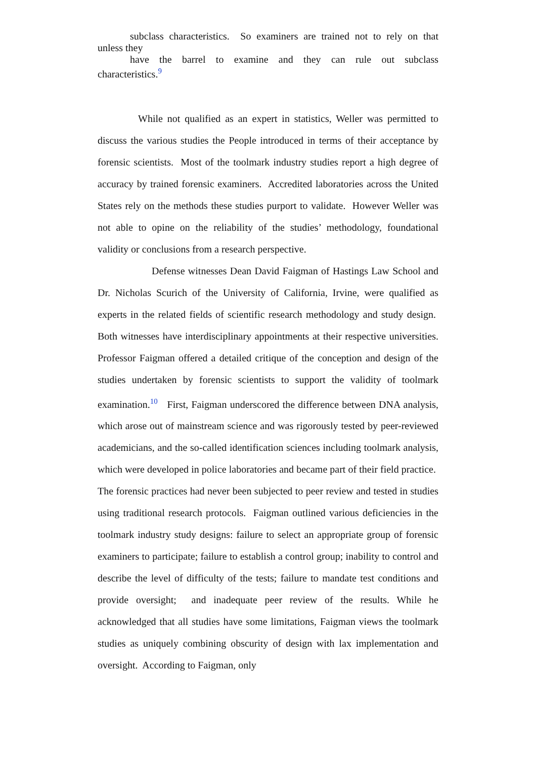subclass characteristics. So examiners are trained not to rely on that
unless they
have the barrel to examine and they can rule out subclass
characteristics.<sup>9</sup>
While not qualified as an expert in statistics, Weller was permitted to discuss the various studies the People introduced in terms of their acceptance by forensic scientists. Most of the toolmark industry studies report a high degree of accuracy by trained forensic examiners. Accredited laboratories across the United States rely on the methods these studies purport to validate. However Weller was not able to opine on the reliability of the studies’ methodology, foundational validity or conclusions from a research perspective.
Defense witnesses Dean David Faigman of Hastings Law School and Dr. Nicholas Scurich of the University of California, Irvine, were qualified as experts in the related fields of scientific research methodology and study design. Both witnesses have interdisciplinary appointments at their respective universities. Professor Faigman offered a detailed critique of the conception and design of the studies undertaken by forensic scientists to support the validity of toolmark examination.<sup>10</sup> First, Faigman underscored the difference between DNA analysis, which arose out of mainstream science and was rigorously tested by peer-reviewed academicians, and the so-called identification sciences including toolmark analysis, which were developed in police laboratories and became part of their field practice. The forensic practices had never been subjected to peer review and tested in studies using traditional research protocols. Faigman outlined various deficiencies in the toolmark industry study designs: failure to select an appropriate group of forensic examiners to participate; failure to establish a control group; inability to control and describe the level of difficulty of the tests; failure to mandate test conditions and provide oversight; and inadequate peer review of the results. While he acknowledged that all studies have some limitations, Faigman views the toolmark studies as uniquely combining obscurity of design with lax implementation and oversight. According to Faigman, only